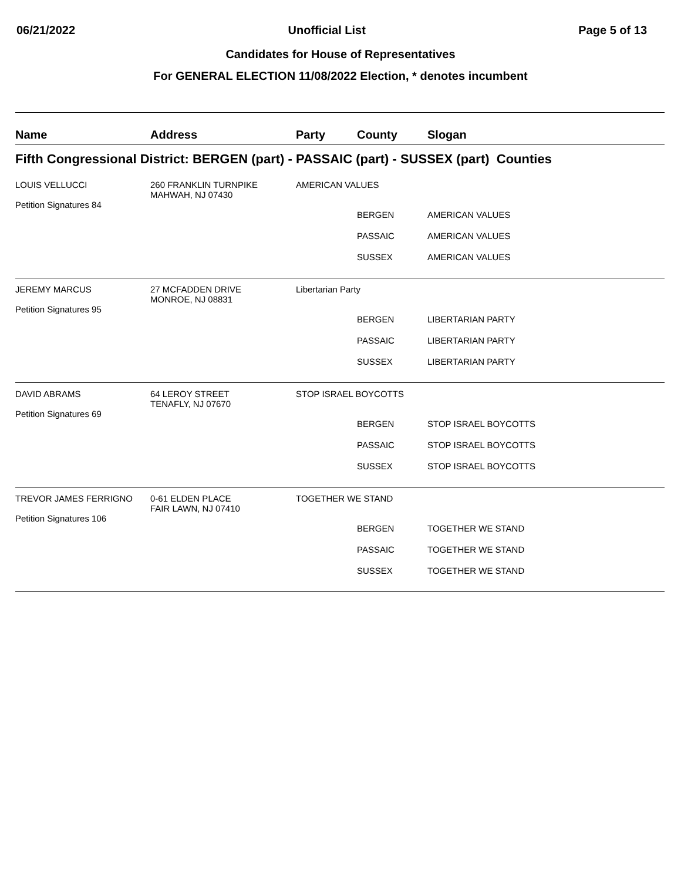06/21/2022 Unofficial List Page 5 of 13
Candidates for House of Representatives
For GENERAL ELECTION 11/08/2022 Election, * denotes incumbent
| Name | Address | Party | County | Slogan |
| --- | --- | --- | --- | --- |
| Fifth Congressional District: BERGEN (part) - PASSAIC (part) - SUSSEX (part) Counties | | | | |
| LOUIS VELLUCCI Petition Signatures 84 | 260 FRANKLIN TURNPIKE MAHWAH, NJ 07430 | AMERICAN VALUES | | |
| | | | BERGEN | AMERICAN VALUES |
| | | | PASSAIC | AMERICAN VALUES |
| | | | SUSSEX | AMERICAN VALUES |
| JEREMY MARCUS Petition Signatures 95 | 27 MCFADDEN DRIVE MONROE, NJ 08831 | Libertarian Party | | |
| | | | BERGEN | LIBERTARIAN PARTY |
| | | | PASSAIC | LIBERTARIAN PARTY |
| | | | SUSSEX | LIBERTARIAN PARTY |
| DAVID ABRAMS Petition Signatures 69 | 64 LEROY STREET TENAFLY, NJ 07670 | STOP ISRAEL BOYCOTTS | | |
| | | | BERGEN | STOP ISRAEL BOYCOTTS |
| | | | PASSAIC | STOP ISRAEL BOYCOTTS |
| | | | SUSSEX | STOP ISRAEL BOYCOTTS |
| TREVOR JAMES FERRIGNO Petition Signatures 106 | 0-61 ELDEN PLACE FAIR LAWN, NJ 07410 | TOGETHER WE STAND | | |
| | | | BERGEN | TOGETHER WE STAND |
| | | | PASSAIC | TOGETHER WE STAND |
| | | | SUSSEX | TOGETHER WE STAND |